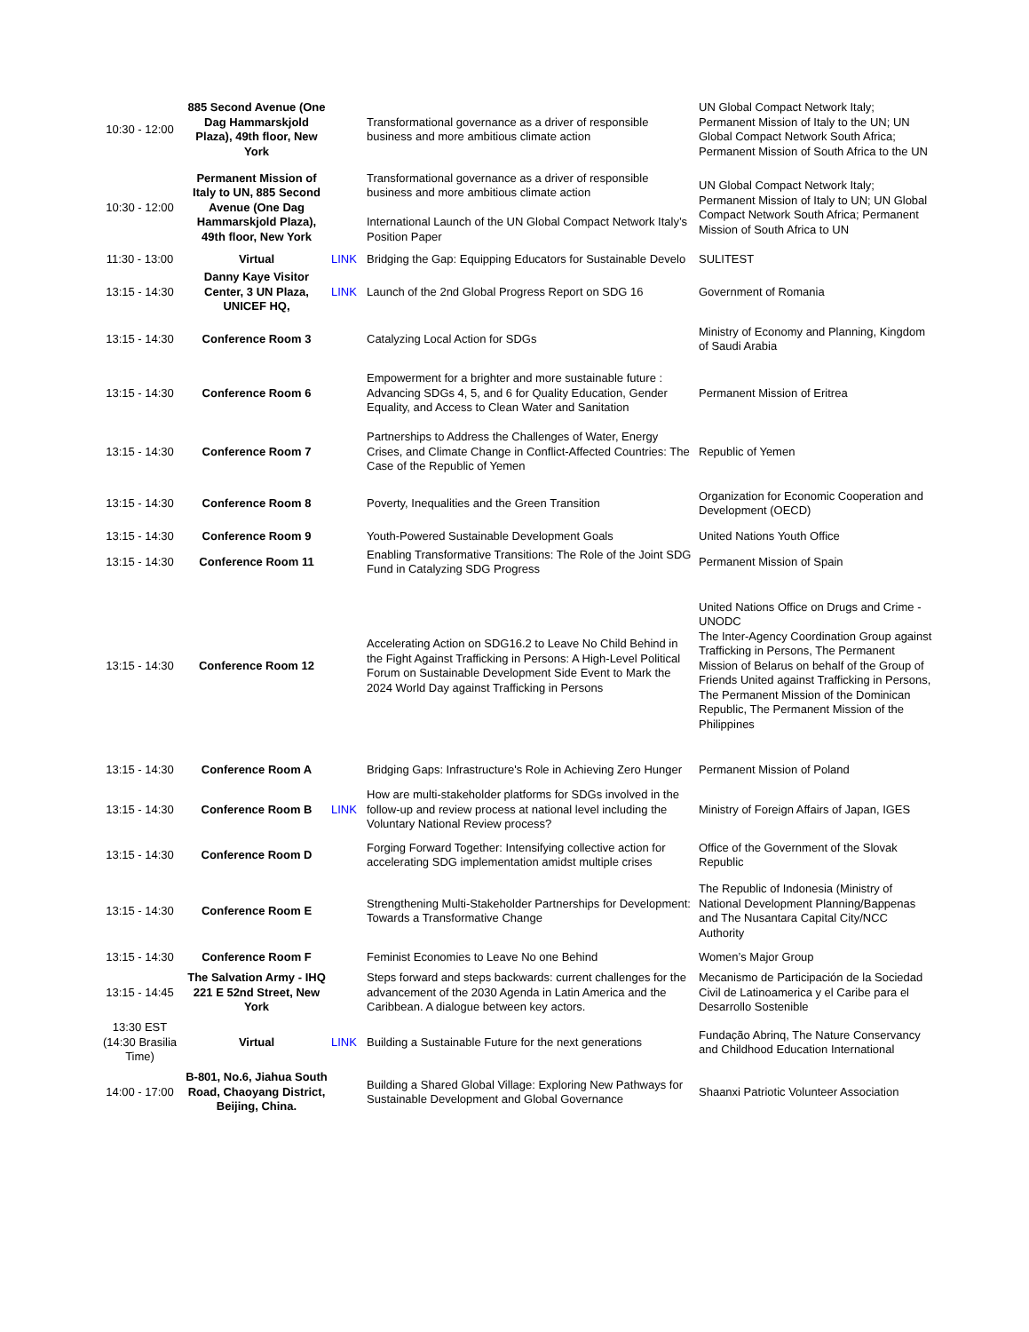| 10:30 - 12:00 | 885 Second Avenue (One Dag Hammarskjold Plaza), 49th floor, New York | | Transformational governance as a driver of responsible business and more ambitious climate action | UN Global Compact Network Italy; Permanent Mission of Italy to the UN; UN Global Compact Network South Africa; Permanent Mission of South Africa to the UN |
| 10:30 - 12:00 | Permanent Mission of Italy to UN, 885 Second Avenue (One Dag Hammarskjold Plaza), 49th floor, New York | | Transformational governance as a driver of responsible business and more ambitious climate action International Launch of the UN Global Compact Network Italy’s Position Paper | UN Global Compact Network Italy; Permanent Mission of Italy to UN; UN Global Compact Network South Africa; Permanent Mission of South Africa to UN |
| 11:30 - 13:00 | Virtual | LINK | Bridging the Gap: Equipping Educators for Sustainable Develo | SULITEST |
| 13:15 - 14:30 | Danny Kaye Visitor Center, 3 UN Plaza, UNICEF HQ, | LINK | Launch of the 2nd Global Progress Report on SDG 16 | Government of Romania |
| 13:15 - 14:30 | Conference Room 3 | | Catalyzing Local Action for SDGs | Ministry of Economy and Planning, Kingdom of Saudi Arabia |
| 13:15 - 14:30 | Conference Room 6 | | Empowerment for a brighter and more sustainable future : Advancing SDGs 4, 5, and 6 for Quality Education, Gender Equality, and Access to Clean Water and Sanitation | Permanent Mission of Eritrea |
| 13:15 - 14:30 | Conference Room 7 | | Partnerships to Address the Challenges of Water, Energy Crises, and Climate Change in Conflict-Affected Countries: The Case of the Republic of Yemen | Republic of Yemen |
| 13:15 - 14:30 | Conference Room 8 | | Poverty, Inequalities and the Green Transition | Organization for Economic Cooperation and Development (OECD) |
| 13:15 - 14:30 | Conference Room 9 | | Youth-Powered Sustainable Development Goals | United Nations Youth Office |
| 13:15 - 14:30 | Conference Room 11 | | Enabling Transformative Transitions: The Role of the Joint SDG Fund in Catalyzing SDG Progress | Permanent Mission of Spain |
| 13:15 - 14:30 | Conference Room 12 | | Accelerating Action on SDG16.2 to Leave No Child Behind in the Fight Against Trafficking in Persons: A High-Level Political Forum on Sustainable Development Side Event to Mark the 2024 World Day against Trafficking in Persons | United Nations Office on Drugs and Crime - UNODC The Inter-Agency Coordination Group against Trafficking in Persons, The Permanent Mission of Belarus on behalf of the Group of Friends United against Trafficking in Persons, The Permanent Mission of the Dominican Republic, The Permanent Mission of the Philippines |
| 13:15 - 14:30 | Conference Room A | | Bridging Gaps: Infrastructure's Role in Achieving Zero Hunger | Permanent Mission of Poland |
| 13:15 - 14:30 | Conference Room B | LINK | How are multi-stakeholder platforms for SDGs involved in the follow-up and review process at national level including the Voluntary National Review process? | Ministry of Foreign Affairs of Japan, IGES |
| 13:15 - 14:30 | Conference Room D | | Forging Forward Together: Intensifying collective action for accelerating SDG implementation amidst multiple crises | Office of the Government of the Slovak Republic |
| 13:15 - 14:30 | Conference Room E | | Strengthening Multi-Stakeholder Partnerships for Development: Towards a Transformative Change | The Republic of Indonesia (Ministry of National Development Planning/Bappenas and The Nusantara Capital City/NCC Authority |
| 13:15 - 14:30 | Conference Room F | | Feminist Economies to Leave No one Behind | Women’s Major Group |
| 13:15 - 14:45 | The Salvation Army - IHQ 221 E 52nd Street, New York | | Steps forward and steps backwards: current challenges for the advancement of the 2030 Agenda in Latin America and the Caribbean. A dialogue between key actors. | Mecanismo de Participación de la Sociedad Civil de Latinoamerica y el Caribe para el Desarrollo Sostenible |
| 13:30 EST (14:30 Brasilia Time) | Virtual | LINK | Building a Sustainable Future for the next generations | Fundação Abrinq, The Nature Conservancy and Childhood Education International |
| 14:00 - 17:00 | B-801, No.6, Jiahua South Road, Chaoyang District, Beijing, China. | | Building a Shared Global Village: Exploring New Pathways for Sustainable Development and Global Governance | Shaanxi Patriotic Volunteer Association |